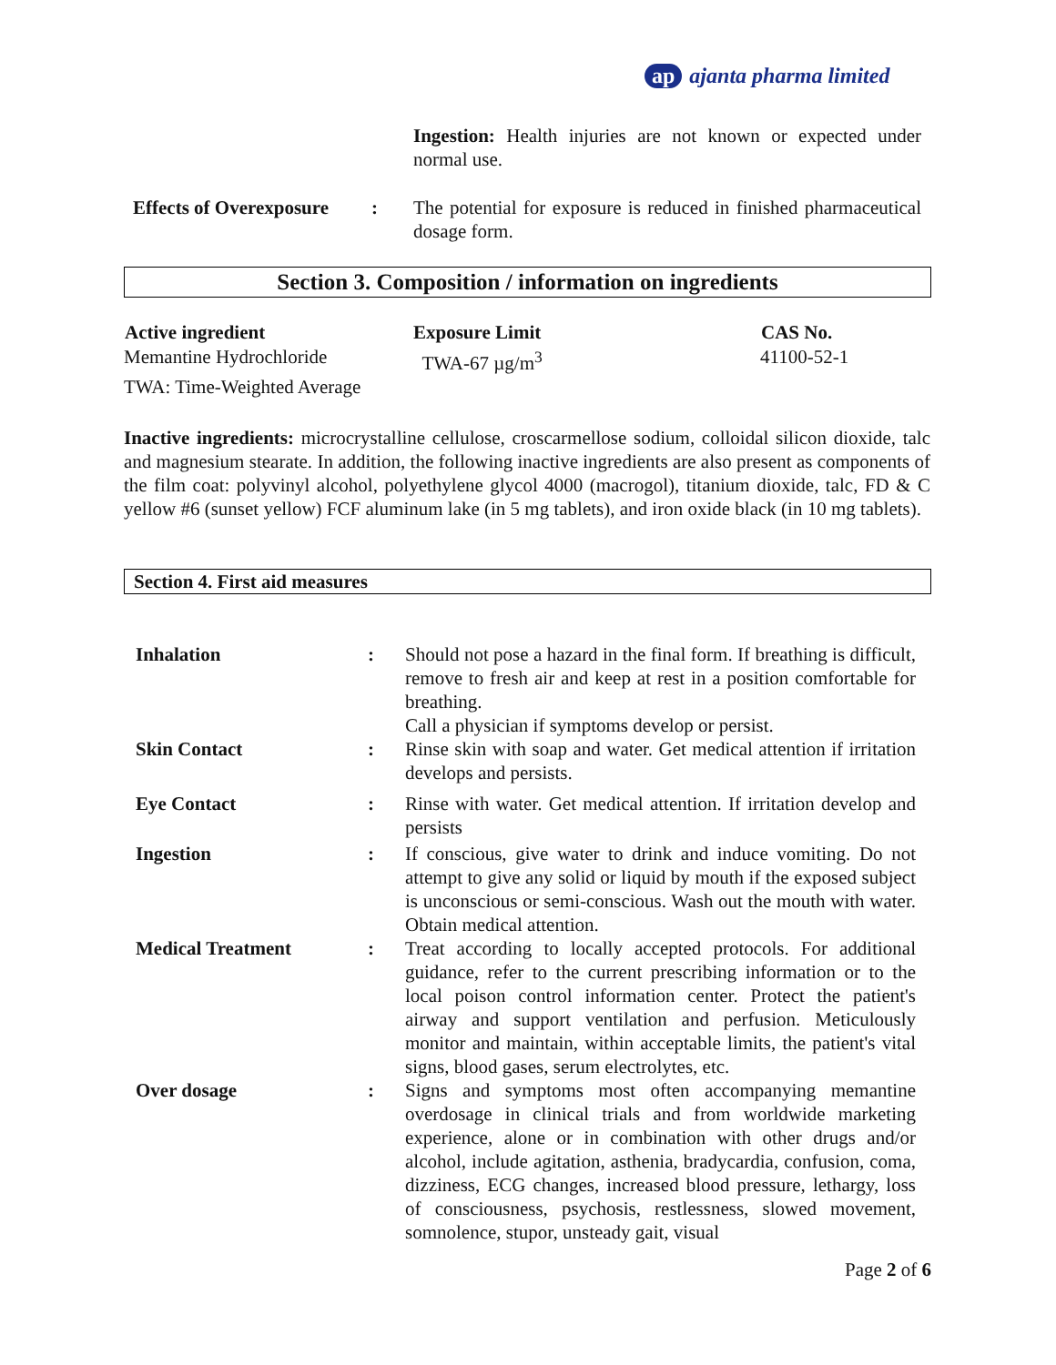ap ajanta pharma limited
Ingestion: Health injuries are not known or expected under normal use.
| Effects of Overexposure | : | The potential for exposure is reduced in finished pharmaceutical dosage form. |
Section 3. Composition / information on ingredients
| Active ingredient | Exposure Limit | CAS No. |
| --- | --- | --- |
| Memantine Hydrochloride | TWA-67 µg/m<sup>3</sup> | 41100-52-1 |
| TWA: Time-Weighted Average | | |
Inactive ingredients: microcrystalline cellulose, croscarmellose sodium, colloidal silicon dioxide, talc and magnesium stearate. In addition, the following inactive ingredients are also present as components of the film coat: polyvinyl alcohol, polyethylene glycol 4000 (macrogol), titanium dioxide, talc, FD & C yellow #6 (sunset yellow) FCF aluminum lake (in 5 mg tablets), and iron oxide black (in 10 mg tablets).
Section 4. First aid measures
| Inhalation | : | Should not pose a hazard in the final form. If breathing is difficult, remove to fresh air and keep at rest in a position comfortable for breathing. Call a physician if symptoms develop or persist. |
| Skin Contact | : | Rinse skin with soap and water. Get medical attention if irritation develops and persists. |
| Eye Contact | : | Rinse with water. Get medical attention. If irritation develop and persists |
| Ingestion | : | If conscious, give water to drink and induce vomiting. Do not attempt to give any solid or liquid by mouth if the exposed subject is unconscious or semi-conscious. Wash out the mouth with water. Obtain medical attention. |
| Medical Treatment | : | Treat according to locally accepted protocols. For additional guidance, refer to the current prescribing information or to the local poison control information center. Protect the patient's airway and support ventilation and perfusion. Meticulously monitor and maintain, within acceptable limits, the patient's vital signs, blood gases, serum electrolytes, etc. |
| Over dosage | : | Signs and symptoms most often accompanying memantine overdosage in clinical trials and from worldwide marketing experience, alone or in combination with other drugs and/or alcohol, include agitation, asthenia, bradycardia, confusion, coma, dizziness, ECG changes, increased blood pressure, lethargy, loss of consciousness, psychosis, restlessness, slowed movement, somnolence, stupor, unsteady gait, visual |
Page 2 of 6